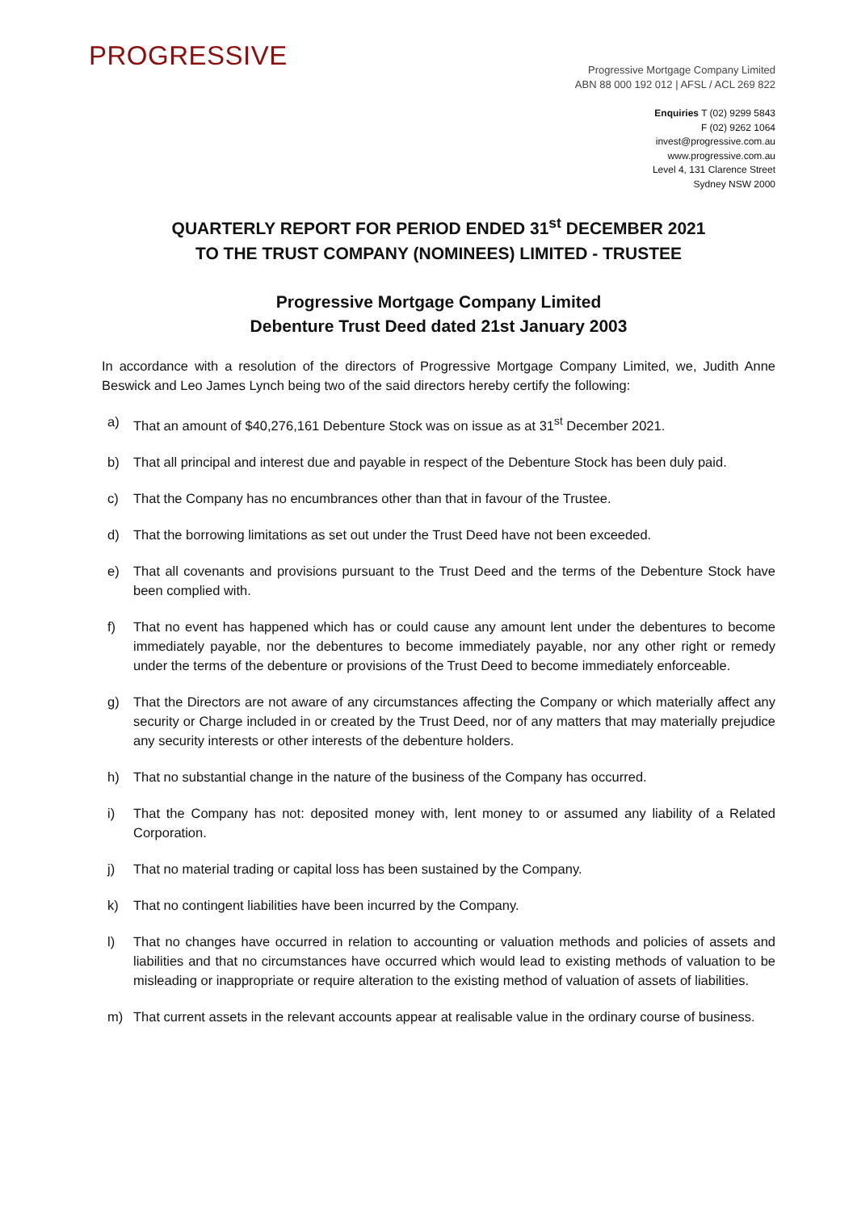PROGRESSIVE
Progressive Mortgage Company Limited
ABN 88 000 192 012 | AFSL / ACL 269 822
Enquiries T (02) 9299 5843
F (02) 9262 1064
invest@progressive.com.au
www.progressive.com.au
Level 4, 131 Clarence Street
Sydney NSW 2000
QUARTERLY REPORT FOR PERIOD ENDED 31<sup>st</sup> DECEMBER 2021
TO THE TRUST COMPANY (NOMINEES) LIMITED - TRUSTEE
Progressive Mortgage Company Limited
Debenture Trust Deed dated 21st January 2003
In accordance with a resolution of the directors of Progressive Mortgage Company Limited, we, Judith Anne Beswick and Leo James Lynch being two of the said directors hereby certify the following:
a) That an amount of $40,276,161 Debenture Stock was on issue as at 31<sup>st</sup> December 2021.
b) That all principal and interest due and payable in respect of the Debenture Stock has been duly paid.
c) That the Company has no encumbrances other than that in favour of the Trustee.
d) That the borrowing limitations as set out under the Trust Deed have not been exceeded.
e) That all covenants and provisions pursuant to the Trust Deed and the terms of the Debenture Stock have been complied with.
f) That no event has happened which has or could cause any amount lent under the debentures to become immediately payable, nor the debentures to become immediately payable, nor any other right or remedy under the terms of the debenture or provisions of the Trust Deed to become immediately enforceable.
g) That the Directors are not aware of any circumstances affecting the Company or which materially affect any security or Charge included in or created by the Trust Deed, nor of any matters that may materially prejudice any security interests or other interests of the debenture holders.
h) That no substantial change in the nature of the business of the Company has occurred.
i) That the Company has not: deposited money with, lent money to or assumed any liability of a Related Corporation.
j) That no material trading or capital loss has been sustained by the Company.
k) That no contingent liabilities have been incurred by the Company.
l) That no changes have occurred in relation to accounting or valuation methods and policies of assets and liabilities and that no circumstances have occurred which would lead to existing methods of valuation to be misleading or inappropriate or require alteration to the existing method of valuation of assets of liabilities.
m) That current assets in the relevant accounts appear at realisable value in the ordinary course of business.